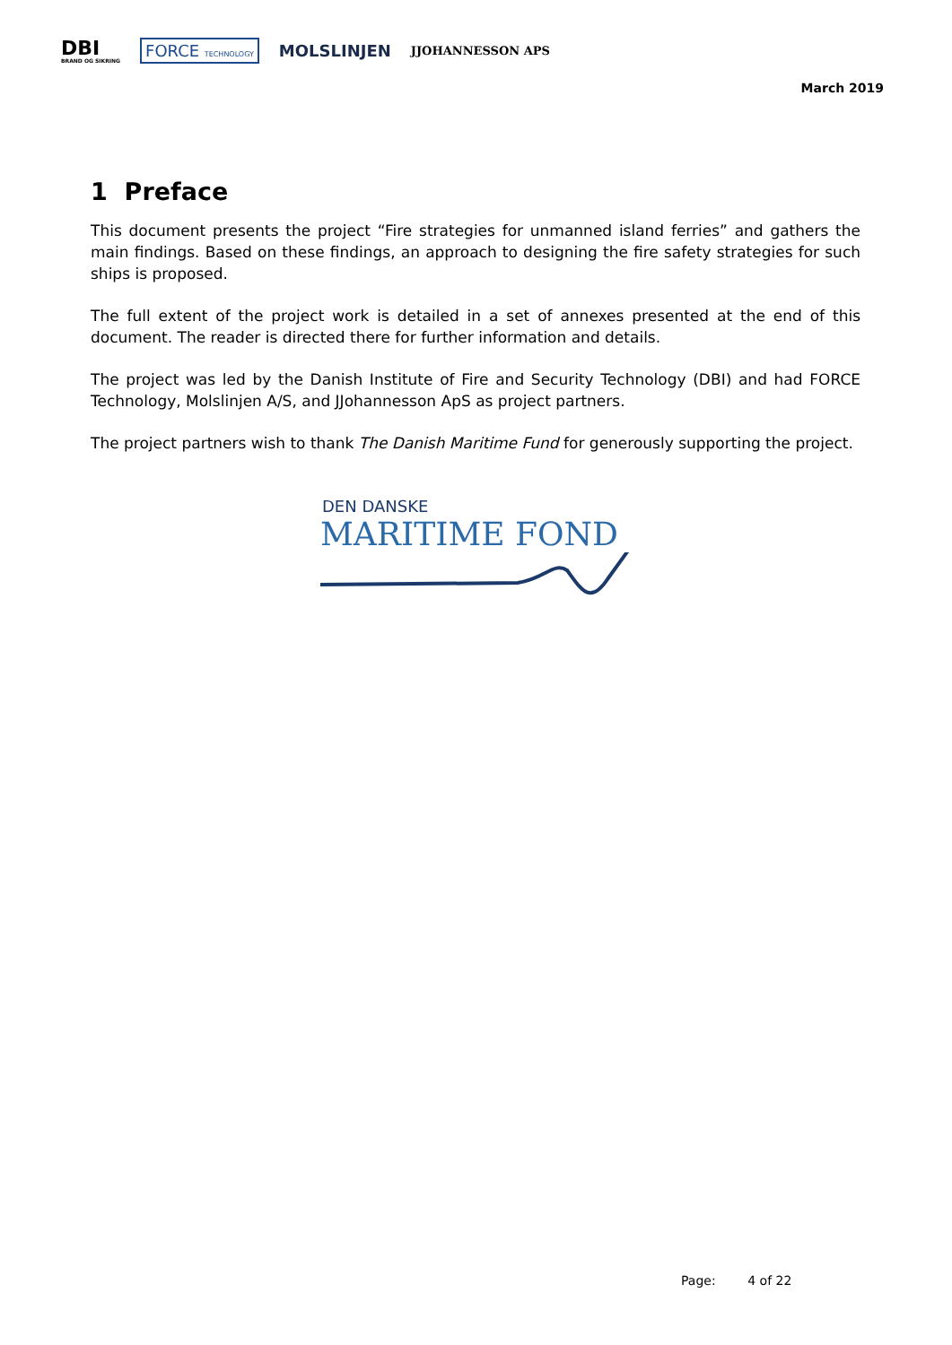DBI
BRAND OG SIKRING
FORCE TECHNOLOGY
MOLSLINJEN
JJOHANNESSON APS
March 2019
1 Preface
This document presents the project “Fire strategies for unmanned island ferries” and gathers the main findings. Based on these findings, an approach to designing the fire safety strategies for such ships is proposed.
The full extent of the project work is detailed in a set of annexes presented at the end of this document. The reader is directed there for further information and details.
The project was led by the Danish Institute of Fire and Security Technology (DBI) and had FORCE Technology, Molslinjen A/S, and JJohannesson ApS as project partners.
The project partners wish to thank The Danish Maritime Fund for generously supporting the project.
DEN DANSKE
MARITIME FOND
Page: 4 of 22